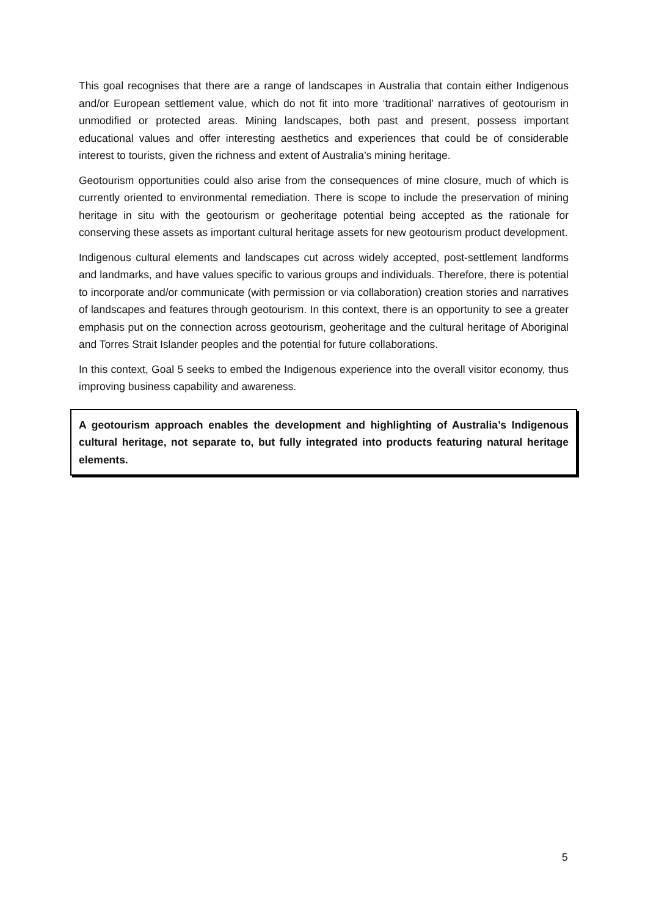This goal recognises that there are a range of landscapes in Australia that contain either Indigenous and/or European settlement value, which do not fit into more ‘traditional’ narratives of geotourism in unmodified or protected areas. Mining landscapes, both past and present, possess important educational values and offer interesting aesthetics and experiences that could be of considerable interest to tourists, given the richness and extent of Australia’s mining heritage.
Geotourism opportunities could also arise from the consequences of mine closure, much of which is currently oriented to environmental remediation. There is scope to include the preservation of mining heritage in situ with the geotourism or geoheritage potential being accepted as the rationale for conserving these assets as important cultural heritage assets for new geotourism product development.
Indigenous cultural elements and landscapes cut across widely accepted, post-settlement landforms and landmarks, and have values specific to various groups and individuals. Therefore, there is potential to incorporate and/or communicate (with permission or via collaboration) creation stories and narratives of landscapes and features through geotourism. In this context, there is an opportunity to see a greater emphasis put on the connection across geotourism, geoheritage and the cultural heritage of Aboriginal and Torres Strait Islander peoples and the potential for future collaborations.
In this context, Goal 5 seeks to embed the Indigenous experience into the overall visitor economy, thus improving business capability and awareness.
A geotourism approach enables the development and highlighting of Australia’s Indigenous cultural heritage, not separate to, but fully integrated into products featuring natural heritage elements.
5